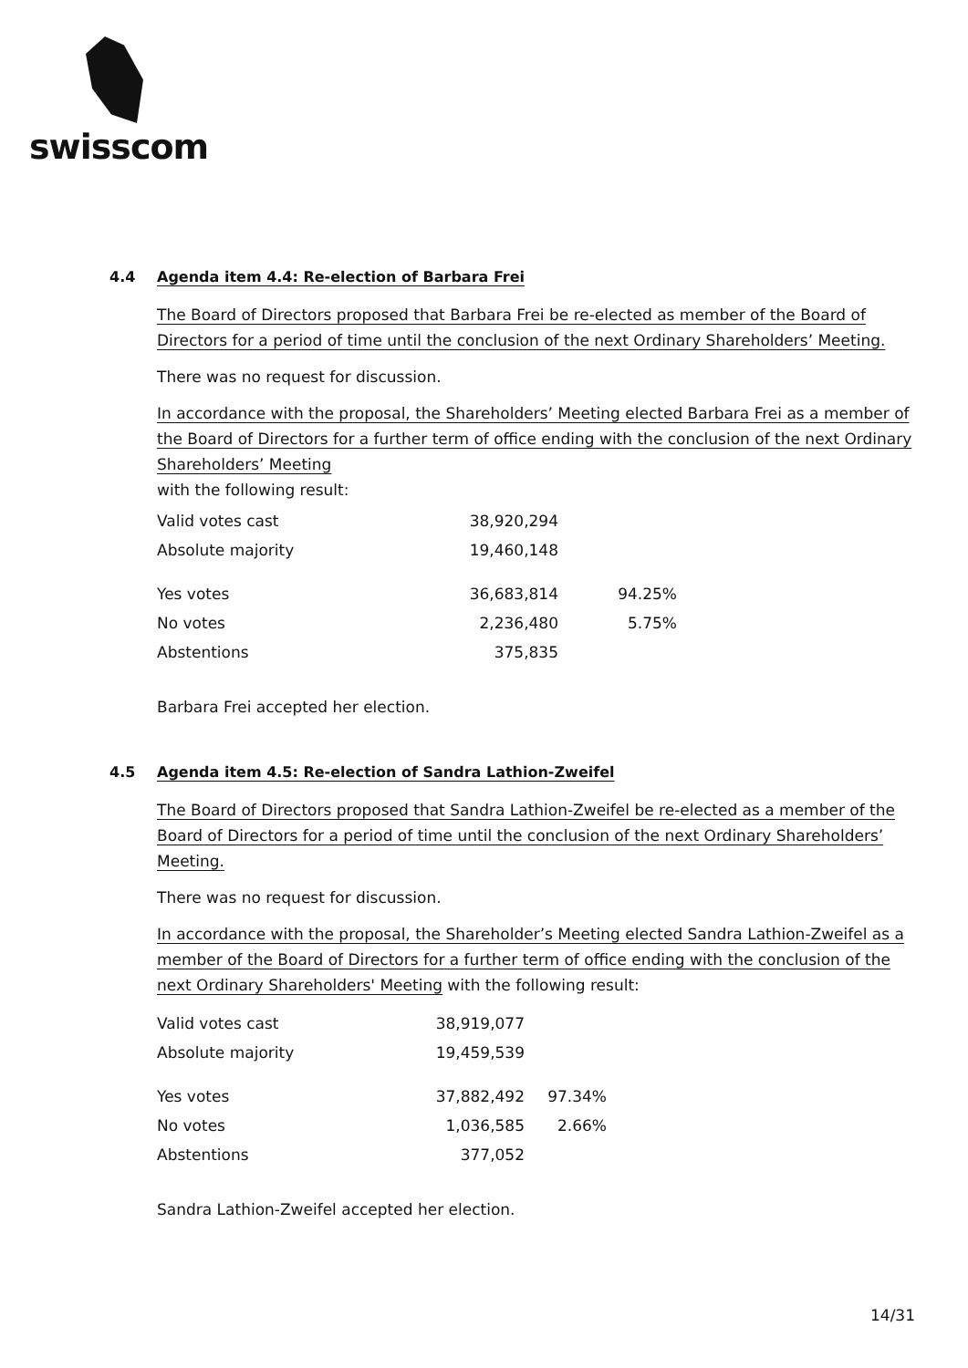swisscom
4.4 Agenda item 4.4: Re-election of Barbara Frei
The Board of Directors proposed that Barbara Frei be re-elected as member of the Board of Directors for a period of time until the conclusion of the next Ordinary Shareholders’ Meeting.
There was no request for discussion.
In accordance with the proposal, the Shareholders’ Meeting elected Barbara Frei as a member of the Board of Directors for a further term of office ending with the conclusion of the next Ordinary Shareholders’ Meeting
with the following result:
| Valid votes cast | 38,920,294 | |
| Absolute majority | 19,460,148 | |
| Yes votes | 36,683,814 | 94.25% |
| No votes | 2,236,480 | 5.75% |
| Abstentions | 375,835 | |
Barbara Frei accepted her election.
4.5 Agenda item 4.5: Re-election of Sandra Lathion-Zweifel
The Board of Directors proposed that Sandra Lathion-Zweifel be re-elected as a member of the Board of Directors for a period of time until the conclusion of the next Ordinary Shareholders’ Meeting.
There was no request for discussion.
In accordance with the proposal, the Shareholder’s Meeting elected Sandra Lathion-Zweifel as a member of the Board of Directors for a further term of office ending with the conclusion of the next Ordinary Shareholders' Meeting with the following result:
| Valid votes cast | 38,919,077 | |
| Absolute majority | 19,459,539 | |
| Yes votes | 37,882,492 | 97.34% |
| No votes | 1,036,585 | 2.66% |
| Abstentions | 377,052 | |
Sandra Lathion-Zweifel accepted her election.
14/31